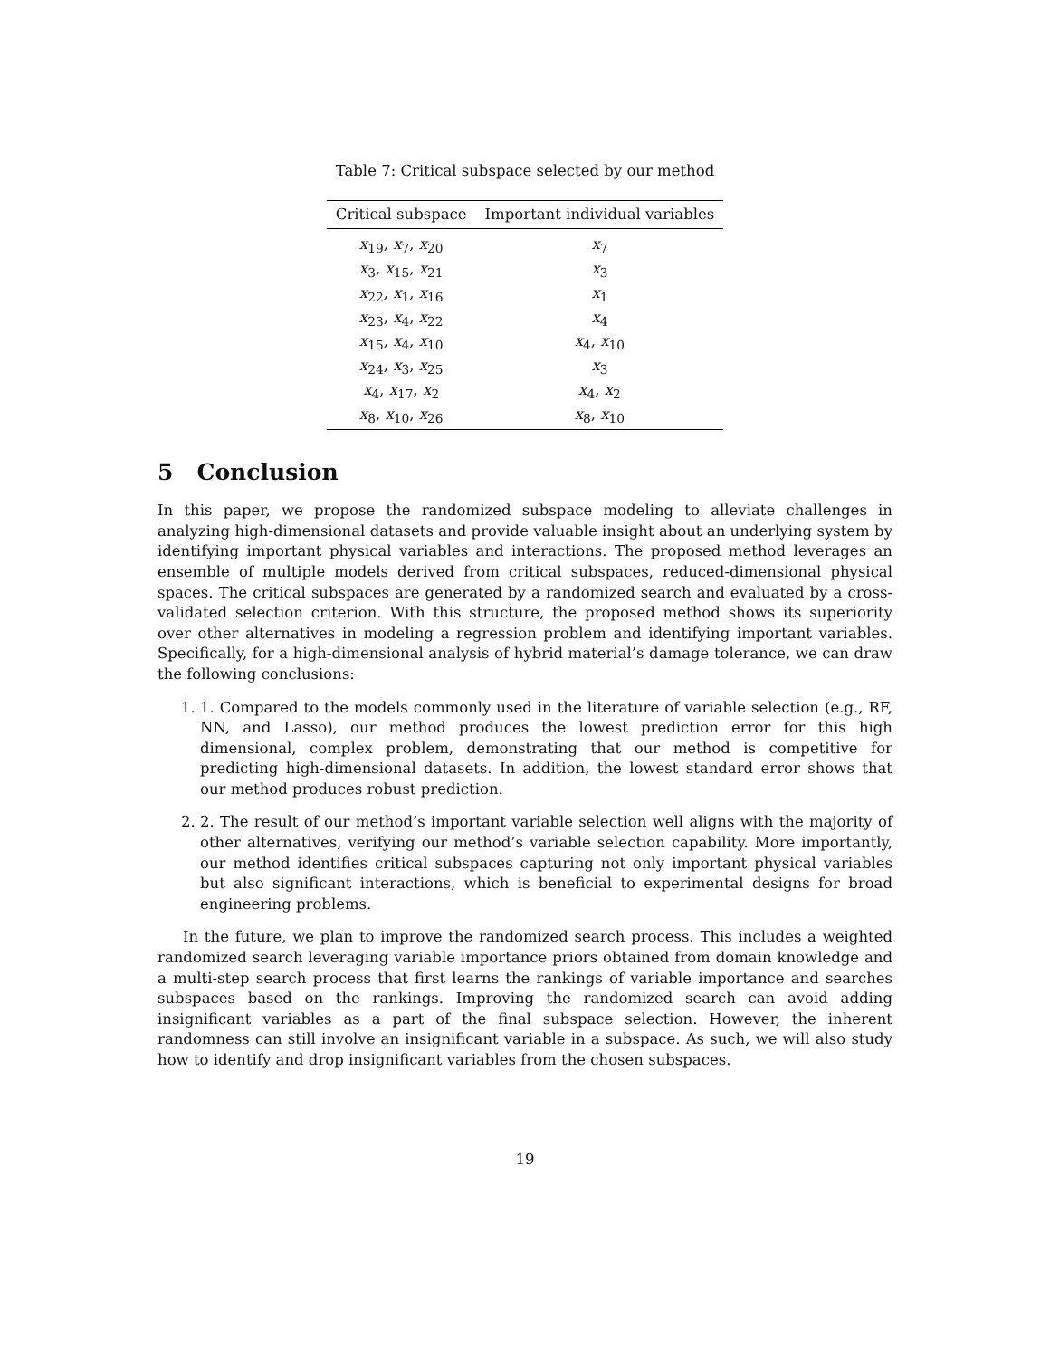Table 7: Critical subspace selected by our method
| Critical subspace | Important individual variables |
| --- | --- |
| x<sub>19</sub>, x<sub>7</sub>, x<sub>20</sub> | x<sub>7</sub> |
| x<sub>3</sub>, x<sub>15</sub>, x<sub>21</sub> | x<sub>3</sub> |
| x<sub>22</sub>, x<sub>1</sub>, x<sub>16</sub> | x<sub>1</sub> |
| x<sub>23</sub>, x<sub>4</sub>, x<sub>22</sub> | x<sub>4</sub> |
| x<sub>15</sub>, x<sub>4</sub>, x<sub>10</sub> | x<sub>4</sub>, x<sub>10</sub> |
| x<sub>24</sub>, x<sub>3</sub>, x<sub>25</sub> | x<sub>3</sub> |
| x<sub>4</sub>, x<sub>17</sub>, x<sub>2</sub> | x<sub>4</sub>, x<sub>2</sub> |
| x<sub>8</sub>, x<sub>10</sub>, x<sub>26</sub> | x<sub>8</sub>, x<sub>10</sub> |
5 Conclusion
In this paper, we propose the randomized subspace modeling to alleviate challenges in analyzing high-dimensional datasets and provide valuable insight about an underlying system by identifying important physical variables and interactions. The proposed method leverages an ensemble of multiple models derived from critical subspaces, reduced-dimensional physical spaces. The critical subspaces are generated by a randomized search and evaluated by a cross-validated selection criterion. With this structure, the proposed method shows its superiority over other alternatives in modeling a regression problem and identifying important variables. Specifically, for a high-dimensional analysis of hybrid material’s damage tolerance, we can draw the following conclusions:
1. 1. Compared to the models commonly used in the literature of variable selection (e.g., RF, NN, and Lasso), our method produces the lowest prediction error for this high dimensional, complex problem, demonstrating that our method is competitive for predicting high-dimensional datasets. In addition, the lowest standard error shows that our method produces robust prediction.
2. 2. The result of our method’s important variable selection well aligns with the majority of other alternatives, verifying our method’s variable selection capability. More importantly, our method identifies critical subspaces capturing not only important physical variables but also significant interactions, which is beneficial to experimental designs for broad engineering problems.
In the future, we plan to improve the randomized search process. This includes a weighted randomized search leveraging variable importance priors obtained from domain knowledge and a multi-step search process that first learns the rankings of variable importance and searches subspaces based on the rankings. Improving the randomized search can avoid adding insignificant variables as a part of the final subspace selection. However, the inherent randomness can still involve an insignificant variable in a subspace. As such, we will also study how to identify and drop insignificant variables from the chosen subspaces.
19